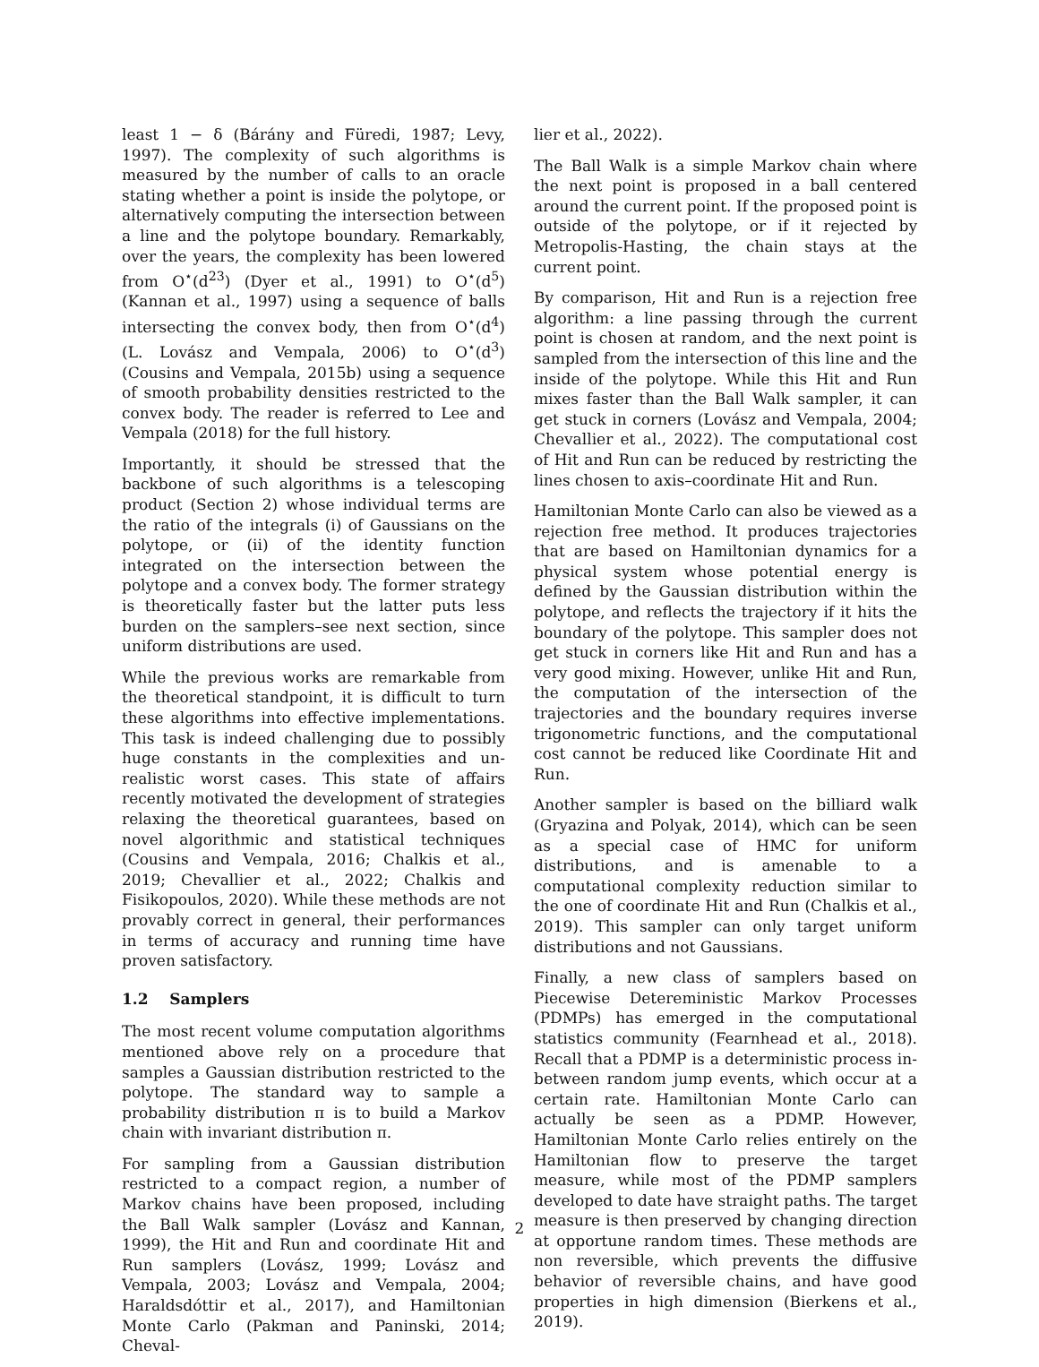least 1 − δ (Bárány and Füredi, 1987; Levy, 1997). The complexity of such algorithms is measured by the number of calls to an oracle stating whether a point is inside the polytope, or alternatively computing the intersection between a line and the polytope boundary. Remarkably, over the years, the complexity has been lowered from O<sup>⋆</sup>(d<sup>23</sup>) (Dyer et al., 1991) to O<sup>⋆</sup>(d<sup>5</sup>) (Kannan et al., 1997) using a sequence of balls intersecting the convex body, then from O<sup>⋆</sup>(d<sup>4</sup>) (L. Lovász and Vempala, 2006) to O<sup>⋆</sup>(d<sup>3</sup>) (Cousins and Vempala, 2015b) using a sequence of smooth probability densities restricted to the convex body. The reader is referred to Lee and Vempala (2018) for the full history.
Importantly, it should be stressed that the backbone of such algorithms is a telescoping product (Section 2) whose individual terms are the ratio of the integrals (i) of Gaussians on the polytope, or (ii) of the identity function integrated on the intersection between the polytope and a convex body. The former strategy is theoretically faster but the latter puts less burden on the samplers–see next section, since uniform distributions are used.
While the previous works are remarkable from the theoretical standpoint, it is difficult to turn these algorithms into effective implementations. This task is indeed challenging due to possibly huge constants in the complexities and un-realistic worst cases. This state of affairs recently motivated the development of strategies relaxing the theoretical guarantees, based on novel algorithmic and statistical techniques (Cousins and Vempala, 2016; Chalkis et al., 2019; Chevallier et al., 2022; Chalkis and Fisikopoulos, 2020). While these methods are not provably correct in general, their performances in terms of accuracy and running time have proven satisfactory.
1.2 Samplers
The most recent volume computation algorithms mentioned above rely on a procedure that samples a Gaussian distribution restricted to the polytope. The standard way to sample a probability distribution π is to build a Markov chain with invariant distribution π.
For sampling from a Gaussian distribution restricted to a compact region, a number of Markov chains have been proposed, including the Ball Walk sampler (Lovász and Kannan, 1999), the Hit and Run and coordinate Hit and Run samplers (Lovász, 1999; Lovász and Vempala, 2003; Lovász and Vempala, 2004; Haraldsdóttir et al., 2017), and Hamiltonian Monte Carlo (Pakman and Paninski, 2014; Cheval-
lier et al., 2022).
The Ball Walk is a simple Markov chain where the next point is proposed in a ball centered around the current point. If the proposed point is outside of the polytope, or if it rejected by Metropolis-Hasting, the chain stays at the current point.
By comparison, Hit and Run is a rejection free algorithm: a line passing through the current point is chosen at random, and the next point is sampled from the intersection of this line and the inside of the polytope. While this Hit and Run mixes faster than the Ball Walk sampler, it can get stuck in corners (Lovász and Vempala, 2004; Chevallier et al., 2022). The computational cost of Hit and Run can be reduced by restricting the lines chosen to axis–coordinate Hit and Run.
Hamiltonian Monte Carlo can also be viewed as a rejection free method. It produces trajectories that are based on Hamiltonian dynamics for a physical system whose potential energy is defined by the Gaussian distribution within the polytope, and reflects the trajectory if it hits the boundary of the polytope. This sampler does not get stuck in corners like Hit and Run and has a very good mixing. However, unlike Hit and Run, the computation of the intersection of the trajectories and the boundary requires inverse trigonometric functions, and the computational cost cannot be reduced like Coordinate Hit and Run.
Another sampler is based on the billiard walk (Gryazina and Polyak, 2014), which can be seen as a special case of HMC for uniform distributions, and is amenable to a computational complexity reduction similar to the one of coordinate Hit and Run (Chalkis et al., 2019). This sampler can only target uniform distributions and not Gaussians.
Finally, a new class of samplers based on Piecewise Detereministic Markov Processes (PDMPs) has emerged in the computational statistics community (Fearnhead et al., 2018). Recall that a PDMP is a deterministic process in-between random jump events, which occur at a certain rate. Hamiltonian Monte Carlo can actually be seen as a PDMP. However, Hamiltonian Monte Carlo relies entirely on the Hamiltonian flow to preserve the target measure, while most of the PDMP samplers developed to date have straight paths. The target measure is then preserved by changing direction at opportune random times. These methods are non reversible, which prevents the diffusive behavior of reversible chains, and have good properties in high dimension (Bierkens et al., 2019).
2